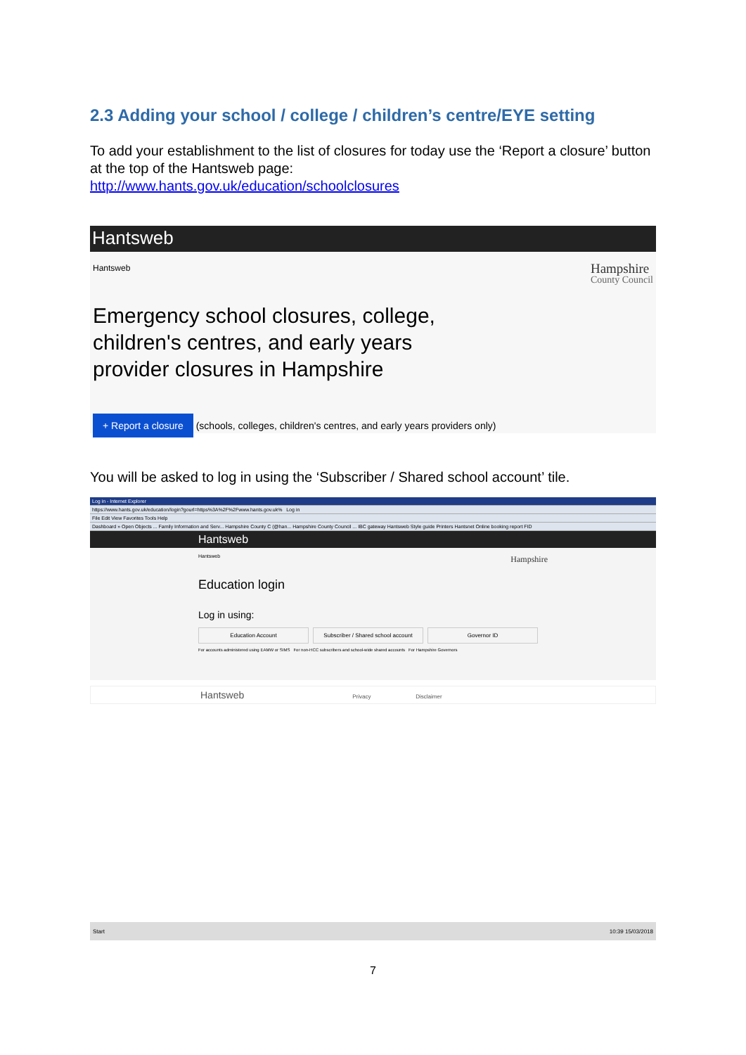2.3 Adding your school / college / children’s centre/EYE setting
To add your establishment to the list of closures for today use the ‘Report a closure’ button at the top of the Hantsweb page:
http://www.hants.gov.uk/education/schoolclosures
Hantsweb
Hantsweb Hampshire
County Council
Emergency school closures, college,
children's centres, and early years
provider closures in Hampshire
+ Report a closure (schools, colleges, children's centres, and early years providers only)
You will be asked to log in using the ‘Subscriber / Shared school account’ tile.
Log in - Internet Explorer
https://www.hants.gov.uk/education/login?gourl=https%3A%2F%2Fwww.hants.gov.uk% Log in
File Edit View Favorites Tools Help
Dashboard » Open Objects ... Family Information and Serv... Hampshire County C (@han... Hampshire County Council ... IBC gateway Hantsweb Style guide Printers Hantsnet Online booking report FID
Hantsweb
Hantsweb Hampshire
Education login
Log in using:
Education Account Subscriber / Shared school account Governor ID
For accounts administered using EAMW or SIMS For non-HCC subscribers and school-wide shared accounts For Hampshire Governors
Hantsweb Privacy Disclaimer
Start 10:39 15/03/2018
7